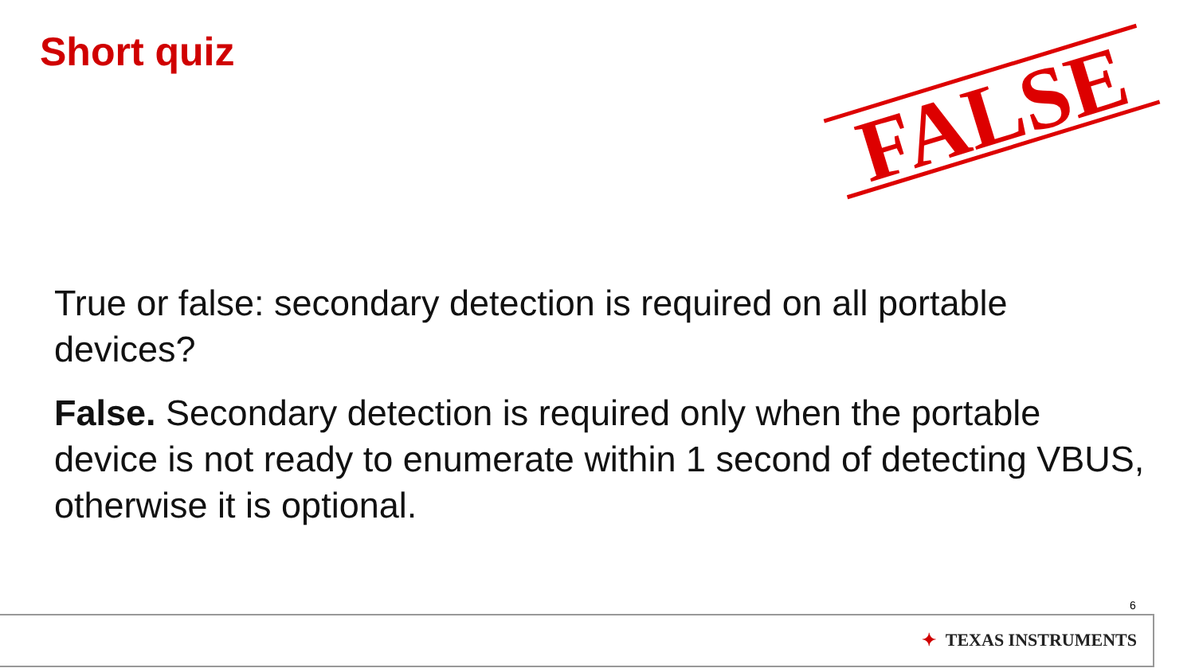Short quiz
FALSE
True or false: secondary detection is required on all portable devices?
False. Secondary detection is required only when the portable device is not ready to enumerate within 1 second of detecting VBUS, otherwise it is optional.
6
✦ TEXAS INSTRUMENTS